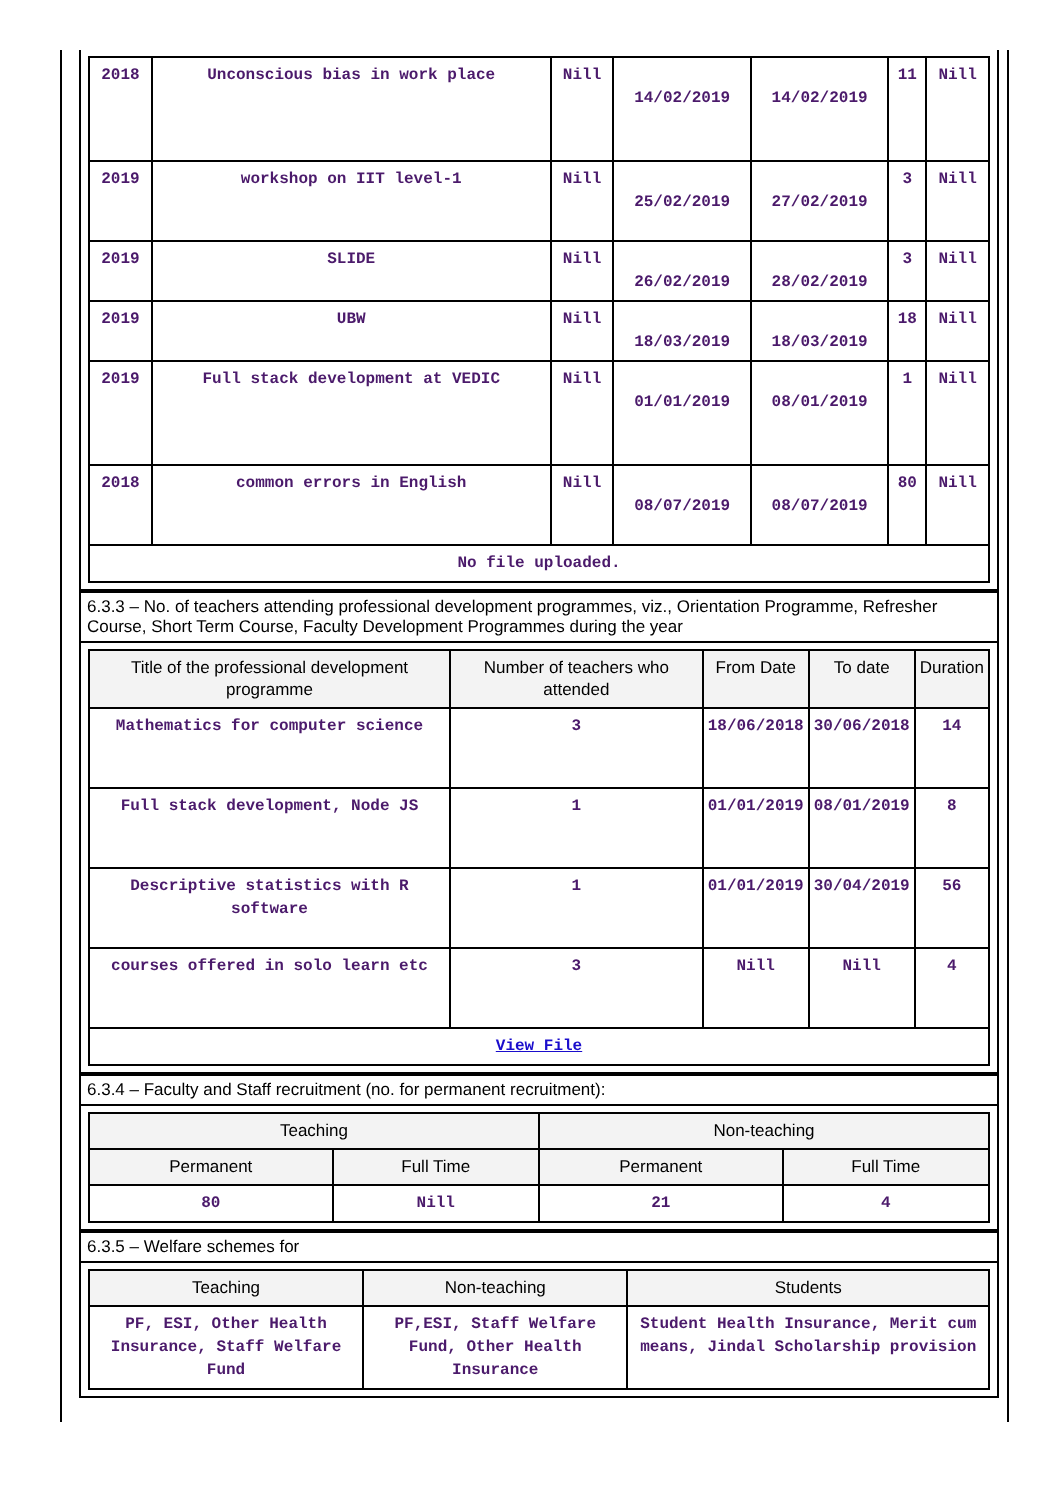| 2018 | Unconscious bias in work place | Nill | 14/02/2019 | 14/02/2019 | 11 | Nill |
| 2019 | workshop on IIT level-1 | Nill | 25/02/2019 | 27/02/2019 | 3 | Nill |
| 2019 | SLIDE | Nill | 26/02/2019 | 28/02/2019 | 3 | Nill |
| 2019 | UBW | Nill | 18/03/2019 | 18/03/2019 | 18 | Nill |
| 2019 | Full stack development at VEDIC | Nill | 01/01/2019 | 08/01/2019 | 1 | Nill |
| 2018 | common errors in English | Nill | 08/07/2019 | 08/07/2019 | 80 | Nill |
| No file uploaded. | | | | | | |
6.3.3 – No. of teachers attending professional development programmes, viz., Orientation Programme, Refresher Course, Short Term Course, Faculty Development Programmes during the year
| Title of the professional development programme | Number of teachers who attended | From Date | To date | Duration |
| --- | --- | --- | --- | --- |
| Mathematics for computer science | 3 | 18/06/2018 | 30/06/2018 | 14 |
| Full stack development, Node JS | 1 | 01/01/2019 | 08/01/2019 | 8 |
| Descriptive statistics with R software | 1 | 01/01/2019 | 30/04/2019 | 56 |
| courses offered in solo learn etc | 3 | Nill | Nill | 4 |
| View File | | | | |
6.3.4 – Faculty and Staff recruitment (no. for permanent recruitment):
| Teaching | | Non-teaching | |
| --- | --- | --- | --- |
| Permanent | Full Time | Permanent | Full Time |
| 80 | Nill | 21 | 4 |
6.3.5 – Welfare schemes for
| Teaching | Non-teaching | Students |
| --- | --- | --- |
| PF, ESI, Other Health Insurance, Staff Welfare Fund | PF,ESI, Staff Welfare Fund, Other Health Insurance | Student Health Insurance, Merit cum means, Jindal Scholarship provision |